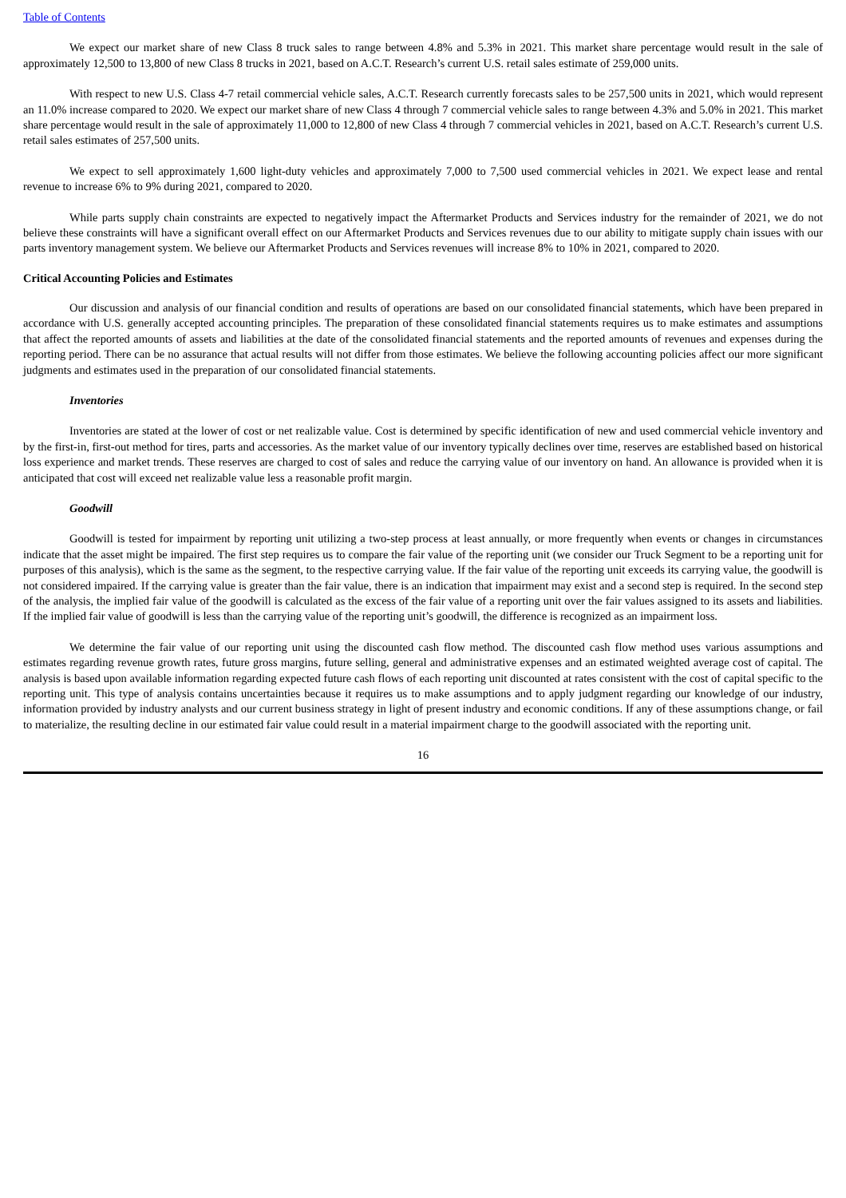Table of Contents
We expect our market share of new Class 8 truck sales to range between 4.8% and 5.3% in 2021. This market share percentage would result in the sale of approximately 12,500 to 13,800 of new Class 8 trucks in 2021, based on A.C.T. Research’s current U.S. retail sales estimate of 259,000 units.
With respect to new U.S. Class 4-7 retail commercial vehicle sales, A.C.T. Research currently forecasts sales to be 257,500 units in 2021, which would represent an 11.0% increase compared to 2020. We expect our market share of new Class 4 through 7 commercial vehicle sales to range between 4.3% and 5.0% in 2021. This market share percentage would result in the sale of approximately 11,000 to 12,800 of new Class 4 through 7 commercial vehicles in 2021, based on A.C.T. Research’s current U.S. retail sales estimates of 257,500 units.
We expect to sell approximately 1,600 light-duty vehicles and approximately 7,000 to 7,500 used commercial vehicles in 2021. We expect lease and rental revenue to increase 6% to 9% during 2021, compared to 2020.
While parts supply chain constraints are expected to negatively impact the Aftermarket Products and Services industry for the remainder of 2021, we do not believe these constraints will have a significant overall effect on our Aftermarket Products and Services revenues due to our ability to mitigate supply chain issues with our parts inventory management system. We believe our Aftermarket Products and Services revenues will increase 8% to 10% in 2021, compared to 2020.
Critical Accounting Policies and Estimates
Our discussion and analysis of our financial condition and results of operations are based on our consolidated financial statements, which have been prepared in accordance with U.S. generally accepted accounting principles. The preparation of these consolidated financial statements requires us to make estimates and assumptions that affect the reported amounts of assets and liabilities at the date of the consolidated financial statements and the reported amounts of revenues and expenses during the reporting period. There can be no assurance that actual results will not differ from those estimates. We believe the following accounting policies affect our more significant judgments and estimates used in the preparation of our consolidated financial statements.
Inventories
Inventories are stated at the lower of cost or net realizable value. Cost is determined by specific identification of new and used commercial vehicle inventory and by the first-in, first-out method for tires, parts and accessories. As the market value of our inventory typically declines over time, reserves are established based on historical loss experience and market trends. These reserves are charged to cost of sales and reduce the carrying value of our inventory on hand. An allowance is provided when it is anticipated that cost will exceed net realizable value less a reasonable profit margin.
Goodwill
Goodwill is tested for impairment by reporting unit utilizing a two-step process at least annually, or more frequently when events or changes in circumstances indicate that the asset might be impaired. The first step requires us to compare the fair value of the reporting unit (we consider our Truck Segment to be a reporting unit for purposes of this analysis), which is the same as the segment, to the respective carrying value. If the fair value of the reporting unit exceeds its carrying value, the goodwill is not considered impaired. If the carrying value is greater than the fair value, there is an indication that impairment may exist and a second step is required. In the second step of the analysis, the implied fair value of the goodwill is calculated as the excess of the fair value of a reporting unit over the fair values assigned to its assets and liabilities. If the implied fair value of goodwill is less than the carrying value of the reporting unit’s goodwill, the difference is recognized as an impairment loss.
We determine the fair value of our reporting unit using the discounted cash flow method. The discounted cash flow method uses various assumptions and estimates regarding revenue growth rates, future gross margins, future selling, general and administrative expenses and an estimated weighted average cost of capital. The analysis is based upon available information regarding expected future cash flows of each reporting unit discounted at rates consistent with the cost of capital specific to the reporting unit. This type of analysis contains uncertainties because it requires us to make assumptions and to apply judgment regarding our knowledge of our industry, information provided by industry analysts and our current business strategy in light of present industry and economic conditions. If any of these assumptions change, or fail to materialize, the resulting decline in our estimated fair value could result in a material impairment charge to the goodwill associated with the reporting unit.
16